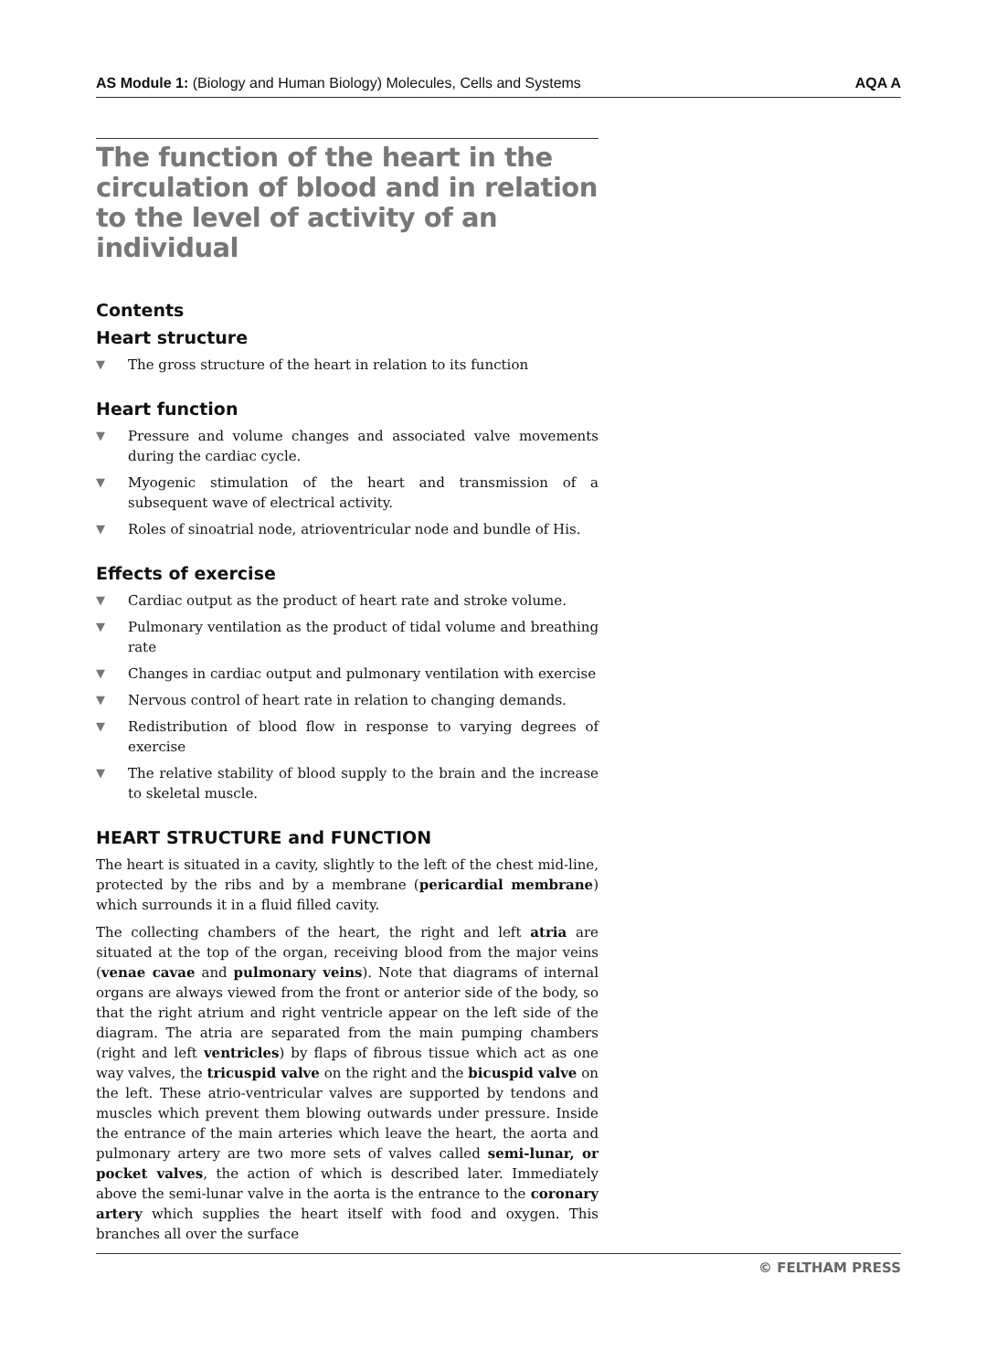AS Module 1: (Biology and Human Biology) Molecules, Cells and Systems AQA A
The function of the heart in the circulation of blood and in relation to the level of activity of an individual
Contents
Heart structure
▼ The gross structure of the heart in relation to its function
Heart function
▼ Pressure and volume changes and associated valve movements during the cardiac cycle.
▼ Myogenic stimulation of the heart and transmission of a subsequent wave of electrical activity.
▼ Roles of sinoatrial node, atrioventricular node and bundle of His.
Effects of exercise
▼ Cardiac output as the product of heart rate and stroke volume.
▼ Pulmonary ventilation as the product of tidal volume and breathing rate
▼ Changes in cardiac output and pulmonary ventilation with exercise
▼ Nervous control of heart rate in relation to changing demands.
▼ Redistribution of blood flow in response to varying degrees of exercise
▼ The relative stability of blood supply to the brain and the increase to skeletal muscle.
HEART STRUCTURE and FUNCTION
The heart is situated in a cavity, slightly to the left of the chest mid-line, protected by the ribs and by a membrane (pericardial membrane) which surrounds it in a fluid filled cavity.
The collecting chambers of the heart, the right and left atria are situated at the top of the organ, receiving blood from the major veins (venae cavae and pulmonary veins). Note that diagrams of internal organs are always viewed from the front or anterior side of the body, so that the right atrium and right ventricle appear on the left side of the diagram. The atria are separated from the main pumping chambers (right and left ventricles) by flaps of fibrous tissue which act as one way valves, the tricuspid valve on the right and the bicuspid valve on the left. These atrio-ventricular valves are supported by tendons and muscles which prevent them blowing outwards under pressure. Inside the entrance of the main arteries which leave the heart, the aorta and pulmonary artery are two more sets of valves called semi-lunar, or pocket valves, the action of which is described later. Immediately above the semi-lunar valve in the aorta is the entrance to the coronary artery which supplies the heart itself with food and oxygen. This branches all over the surface
© FELTHAM PRESS